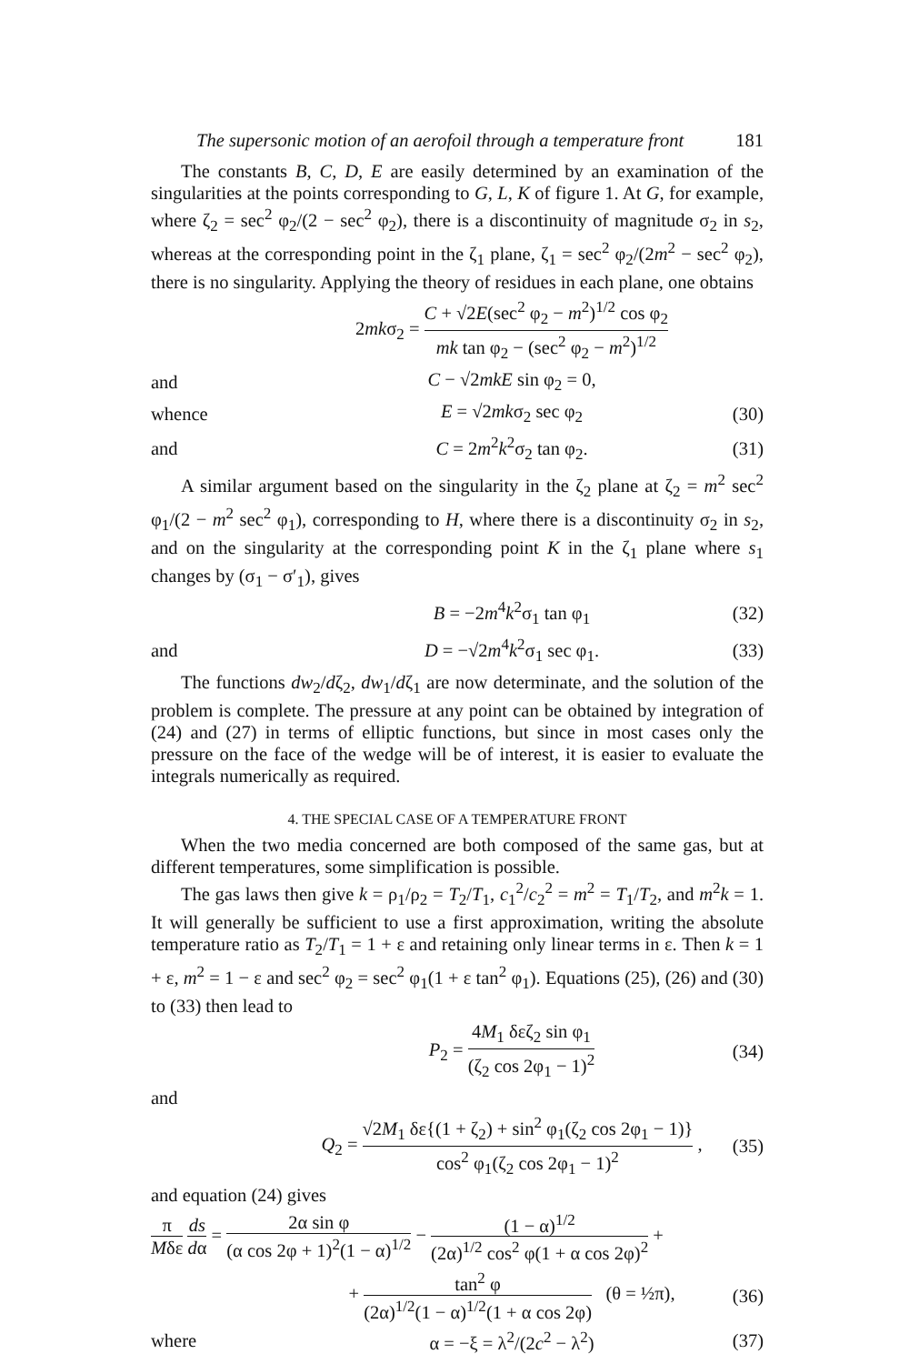The supersonic motion of an aerofoil through a temperature front 181
The constants B, C, D, E are easily determined by an examination of the singularities at the points corresponding to G, L, K of figure 1. At G, for example, where ζ<sub>2</sub> = sec<sup>2</sup> φ<sub>2</sub>/(2 − sec<sup>2</sup> φ<sub>2</sub>), there is a discontinuity of magnitude σ<sub>2</sub> in s<sub>2</sub>, whereas at the corresponding point in the ζ<sub>1</sub> plane, ζ<sub>1</sub> = sec<sup>2</sup> φ<sub>2</sub>/(2m<sup>2</sup> − sec<sup>2</sup> φ<sub>2</sub>), there is no singularity. Applying the theory of residues in each plane, one obtains
2mkσ<sub>2</sub> = C + √2E(sec<sup>2</sup> φ<sub>2</sub> − m<sup>2</sup>)<sup>1/2</sup> cos φ<sub>2</sub> mk tan φ<sub>2</sub> − (sec<sup>2</sup> φ<sub>2</sub> − m<sup>2</sup>)<sup>1/2</sup>
and C − √2mkE sin φ<sub>2</sub> = 0,
whence E = √2mkσ<sub>2</sub> sec φ<sub>2</sub> (30)
and C = 2m<sup>2</sup>k<sup>2</sup>σ<sub>2</sub> tan φ<sub>2</sub>. (31)
A similar argument based on the singularity in the ζ<sub>2</sub> plane at ζ<sub>2</sub> = m<sup>2</sup> sec<sup>2</sup> φ<sub>1</sub>/(2 − m<sup>2</sup> sec<sup>2</sup> φ<sub>1</sub>), corresponding to H, where there is a discontinuity σ<sub>2</sub> in s<sub>2</sub>, and on the singularity at the corresponding point K in the ζ<sub>1</sub> plane where s<sub>1</sub> changes by (σ<sub>1</sub> − σ′<sub>1</sub>), gives
B = −2m<sup>4</sup>k<sup>2</sup>σ<sub>1</sub> tan φ<sub>1</sub> (32)
and D = −√2m<sup>4</sup>k<sup>2</sup>σ<sub>1</sub> sec φ<sub>1</sub>. (33)
The functions dw<sub>2</sub>/dζ<sub>2</sub>, dw<sub>1</sub>/dζ<sub>1</sub> are now determinate, and the solution of the problem is complete. The pressure at any point can be obtained by integration of (24) and (27) in terms of elliptic functions, but since in most cases only the pressure on the face of the wedge will be of interest, it is easier to evaluate the integrals numerically as required.
4. THE SPECIAL CASE OF A TEMPERATURE FRONT
When the two media concerned are both composed of the same gas, but at different temperatures, some simplification is possible.
The gas laws then give k = ρ<sub>1</sub>/ρ<sub>2</sub> = T<sub>2</sub>/T<sub>1</sub>, c<sub>1</sub><sup>2</sup>/c<sub>2</sub><sup>2</sup> = m<sup>2</sup> = T<sub>1</sub>/T<sub>2</sub>, and m<sup>2</sup>k = 1. It will generally be sufficient to use a first approximation, writing the absolute temperature ratio as T<sub>2</sub>/T<sub>1</sub> = 1 + ε and retaining only linear terms in ε. Then k = 1 + ε, m<sup>2</sup> = 1 − ε and sec<sup>2</sup> φ<sub>2</sub> = sec<sup>2</sup> φ<sub>1</sub>(1 + ε tan<sup>2</sup> φ<sub>1</sub>). Equations (25), (26) and (30) to (33) then lead to
P<sub>2</sub> = 4M<sub>1</sub> δεζ<sub>2</sub> sin φ<sub>1</sub> (ζ<sub>2</sub> cos 2φ<sub>1</sub> − 1)<sup>2</sup> (34)
and
Q<sub>2</sub> = √2M<sub>1</sub> δε{(1 + ζ<sub>2</sub>) + sin<sup>2</sup> φ<sub>1</sub>(ζ<sub>2</sub> cos 2φ<sub>1</sub> − 1)} cos<sup>2</sup> φ<sub>1</sub>(ζ<sub>2</sub> cos 2φ<sub>1</sub> − 1)<sup>2</sup> , (35)
and equation (24) gives
π Mδε ds dα = 2α sin φ (α cos 2φ + 1)<sup>2</sup>(1 − α)<sup>1/2</sup> − (1 − α)<sup>1/2</sup> (2α)<sup>1/2</sup> cos<sup>2</sup> φ(1 + α cos 2φ)<sup>2</sup> +
+ tan<sup>2</sup> φ (2α)<sup>1/2</sup>(1 − α)<sup>1/2</sup>(1 + α cos 2φ) (θ = ½π), (36)
where α = −ξ = λ<sup>2</sup>/(2c<sup>2</sup> − λ<sup>2</sup>) (37)